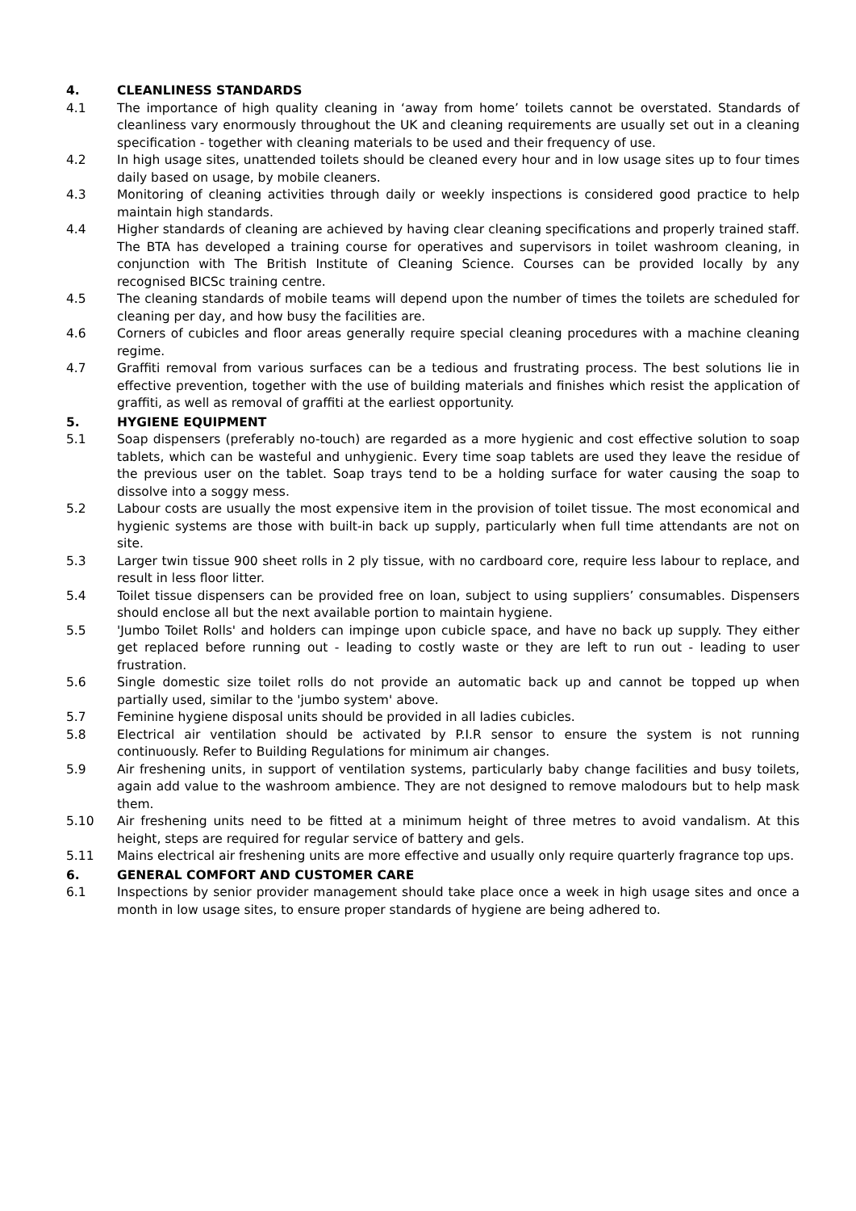4. CLEANLINESS STANDARDS
4.1 The importance of high quality cleaning in ‘away from home’ toilets cannot be overstated. Standards of cleanliness vary enormously throughout the UK and cleaning requirements are usually set out in a cleaning specification - together with cleaning materials to be used and their frequency of use.
4.2 In high usage sites, unattended toilets should be cleaned every hour and in low usage sites up to four times daily based on usage, by mobile cleaners.
4.3 Monitoring of cleaning activities through daily or weekly inspections is considered good practice to help maintain high standards.
4.4 Higher standards of cleaning are achieved by having clear cleaning specifications and properly trained staff. The BTA has developed a training course for operatives and supervisors in toilet washroom cleaning, in conjunction with The British Institute of Cleaning Science. Courses can be provided locally by any recognised BICSc training centre.
4.5 The cleaning standards of mobile teams will depend upon the number of times the toilets are scheduled for cleaning per day, and how busy the facilities are.
4.6 Corners of cubicles and floor areas generally require special cleaning procedures with a machine cleaning regime.
4.7 Graffiti removal from various surfaces can be a tedious and frustrating process. The best solutions lie in effective prevention, together with the use of building materials and finishes which resist the application of graffiti, as well as removal of graffiti at the earliest opportunity.
5. HYGIENE EQUIPMENT
5.1 Soap dispensers (preferably no-touch) are regarded as a more hygienic and cost effective solution to soap tablets, which can be wasteful and unhygienic. Every time soap tablets are used they leave the residue of the previous user on the tablet. Soap trays tend to be a holding surface for water causing the soap to dissolve into a soggy mess.
5.2 Labour costs are usually the most expensive item in the provision of toilet tissue. The most economical and hygienic systems are those with built-in back up supply, particularly when full time attendants are not on site.
5.3 Larger twin tissue 900 sheet rolls in 2 ply tissue, with no cardboard core, require less labour to replace, and result in less floor litter.
5.4 Toilet tissue dispensers can be provided free on loan, subject to using suppliers’ consumables. Dispensers should enclose all but the next available portion to maintain hygiene.
5.5 'Jumbo Toilet Rolls' and holders can impinge upon cubicle space, and have no back up supply. They either get replaced before running out - leading to costly waste or they are left to run out - leading to user frustration.
5.6 Single domestic size toilet rolls do not provide an automatic back up and cannot be topped up when partially used, similar to the 'jumbo system' above.
5.7 Feminine hygiene disposal units should be provided in all ladies cubicles.
5.8 Electrical air ventilation should be activated by P.I.R sensor to ensure the system is not running continuously. Refer to Building Regulations for minimum air changes.
5.9 Air freshening units, in support of ventilation systems, particularly baby change facilities and busy toilets, again add value to the washroom ambience. They are not designed to remove malodours but to help mask them.
5.10 Air freshening units need to be fitted at a minimum height of three metres to avoid vandalism. At this height, steps are required for regular service of battery and gels.
5.11 Mains electrical air freshening units are more effective and usually only require quarterly fragrance top ups.
6. GENERAL COMFORT AND CUSTOMER CARE
6.1 Inspections by senior provider management should take place once a week in high usage sites and once a month in low usage sites, to ensure proper standards of hygiene are being adhered to.